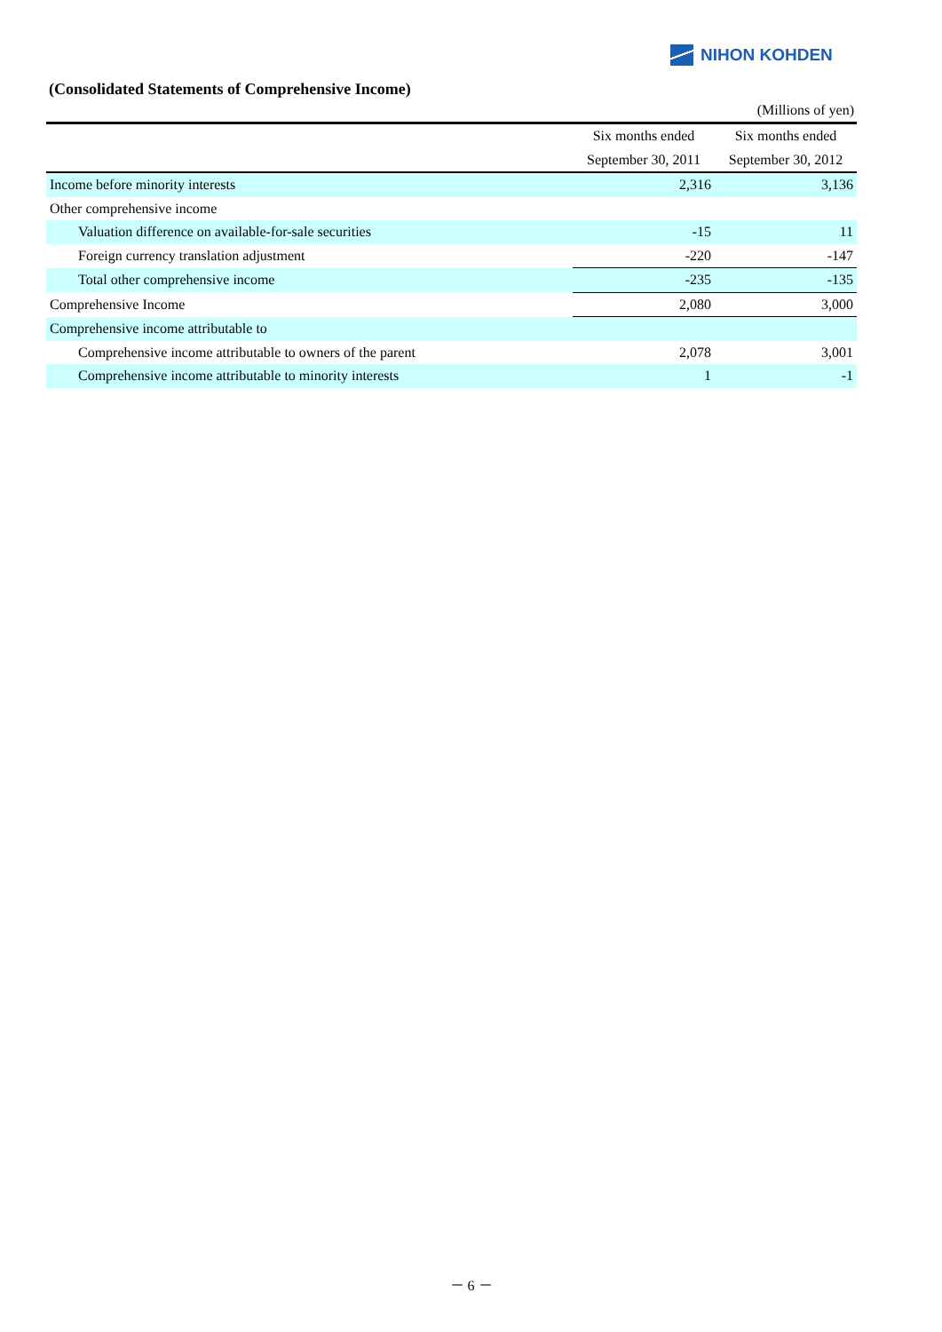NIHON KOHDEN
(Consolidated Statements of Comprehensive Income)
(Millions of yen)
| | Six months ended | Six months ended |
| --- | --- | --- |
| | September 30, 2011 | September 30, 2012 |
| Income before minority interests | 2,316 | 3,136 |
| Other comprehensive income | | |
| Valuation difference on available-for-sale securities | -15 | 11 |
| Foreign currency translation adjustment | -220 | -147 |
| Total other comprehensive income | -235 | -135 |
| Comprehensive Income | 2,080 | 3,000 |
| Comprehensive income attributable to | | |
| Comprehensive income attributable to owners of the parent | 2,078 | 3,001 |
| Comprehensive income attributable to minority interests | 1 | -1 |
－ 6 －